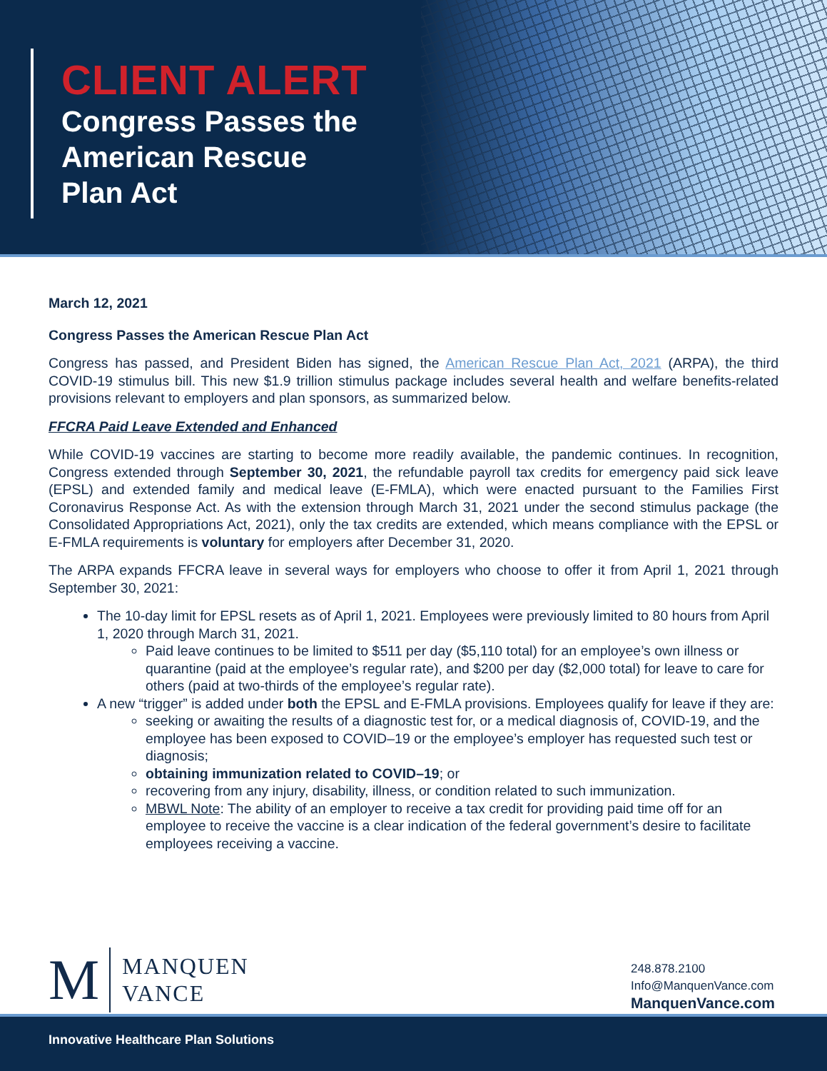CLIENT ALERT
Congress Passes the
American Rescue
Plan Act
March 12, 2021
Congress Passes the American Rescue Plan Act
Congress has passed, and President Biden has signed, the American Rescue Plan Act, 2021 (ARPA), the third COVID-19 stimulus bill. This new $1.9 trillion stimulus package includes several health and welfare benefits-related provisions relevant to employers and plan sponsors, as summarized below.
FFCRA Paid Leave Extended and Enhanced
While COVID-19 vaccines are starting to become more readily available, the pandemic continues. In recognition, Congress extended through September 30, 2021, the refundable payroll tax credits for emergency paid sick leave (EPSL) and extended family and medical leave (E-FMLA), which were enacted pursuant to the Families First Coronavirus Response Act. As with the extension through March 31, 2021 under the second stimulus package (the Consolidated Appropriations Act, 2021), only the tax credits are extended, which means compliance with the EPSL or E-FMLA requirements is voluntary for employers after December 31, 2020.
The ARPA expands FFCRA leave in several ways for employers who choose to offer it from April 1, 2021 through September 30, 2021:
The 10-day limit for EPSL resets as of April 1, 2021. Employees were previously limited to 80 hours from April 1, 2020 through March 31, 2021.
Paid leave continues to be limited to $511 per day ($5,110 total) for an employee’s own illness or quarantine (paid at the employee’s regular rate), and $200 per day ($2,000 total) for leave to care for others (paid at two-thirds of the employee’s regular rate).
A new “trigger” is added under both the EPSL and E-FMLA provisions. Employees qualify for leave if they are:
seeking or awaiting the results of a diagnostic test for, or a medical diagnosis of, COVID-19, and the employee has been exposed to COVID–19 or the employee’s employer has requested such test or diagnosis;
obtaining immunization related to COVID–19; or
recovering from any injury, disability, illness, or condition related to such immunization.
MBWL Note: The ability of an employer to receive a tax credit for providing paid time off for an employee to receive the vaccine is a clear indication of the federal government’s desire to facilitate employees receiving a vaccine.
M
MANQUEN
VANCE
248.878.2100
Info@ManquenVance.com
ManquenVance.com
Innovative Healthcare Plan Solutions